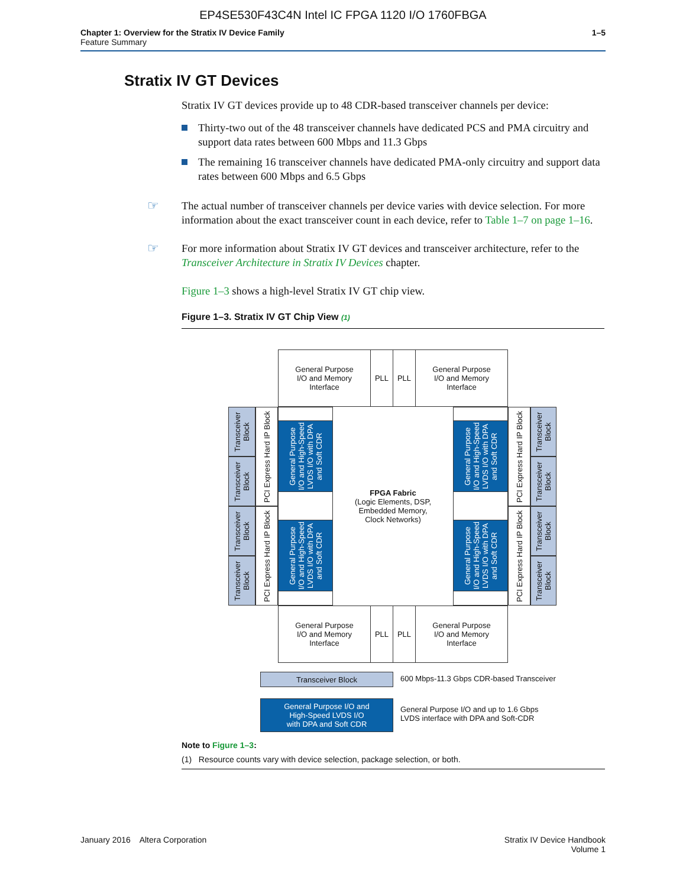EP4SE530F43C4N Intel IC FPGA 1120 I/O 1760FBGA
Chapter 1: Overview for the Stratix IV Device Family
Feature Summary
1–5
Stratix IV GT Devices
Stratix IV GT devices provide up to 48 CDR-based transceiver channels per device:
Thirty-two out of the 48 transceiver channels have dedicated PCS and PMA circuitry and support data rates between 600 Mbps and 11.3 Gbps
The remaining 16 transceiver channels have dedicated PMA-only circuitry and support data rates between 600 Mbps and 6.5 Gbps
☞ The actual number of transceiver channels per device varies with device selection. For more information about the exact transceiver count in each device, refer to Table 1–7 on page 1–16.
☞ For more information about Stratix IV GT devices and transceiver architecture, refer to the Transceiver Architecture in Stratix IV Devices chapter.
Figure 1–3 shows a high-level Stratix IV GT chip view.
Figure 1–3. Stratix IV GT Chip View (1)
General Purpose
I/O and Memory
Interface
PLL PLL
General Purpose
I/O and Memory
Interface
Transceiver Block
Transceiver Block
Transceiver Block
Transceiver Block
PCI Express Hard IP Block
PCI Express Hard IP Block
General Purpose I/O and High-Speed LVDS I/O with DPA and Soft CDR
General Purpose I/O and High-Speed LVDS I/O with DPA and Soft CDR
FPGA Fabric
(Logic Elements, DSP,
Embedded Memory,
Clock Networks)
General Purpose I/O and High-Speed LVDS I/O with DPA and Soft CDR
General Purpose I/O and High-Speed LVDS I/O with DPA and Soft CDR
PCI Express Hard IP Block
PCI Express Hard IP Block
Transceiver Block
Transceiver Block
Transceiver Block
Transceiver Block
General Purpose
I/O and Memory
Interface
PLL PLL
General Purpose
I/O and Memory
Interface
Transceiver Block
600 Mbps-11.3 Gbps CDR-based Transceiver
General Purpose I/O and
High-Speed LVDS I/O
with DPA and Soft CDR
General Purpose I/O and up to 1.6 Gbps
LVDS interface with DPA and Soft-CDR
Note to Figure 1–3:
(1) Resource counts vary with device selection, package selection, or both.
January 2016 Altera Corporation
Stratix IV Device Handbook
Volume 1